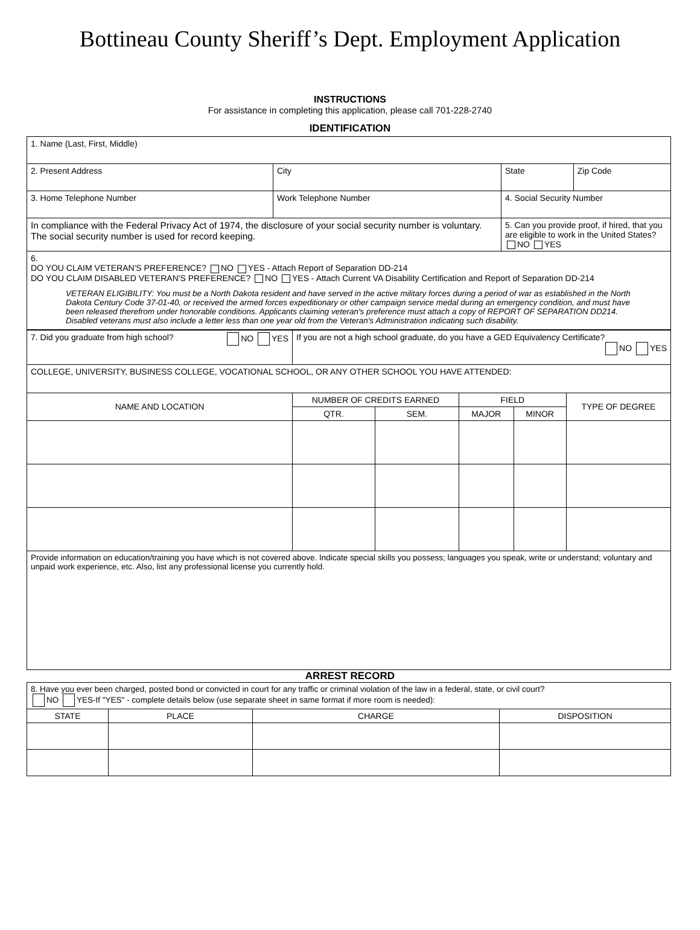Bottineau County Sheriff’s Dept. Employment Application
INSTRUCTIONS
For assistance in completing this application, please call 701-228-2740
IDENTIFICATION
| 1. Name (Last, First, Middle) | | | |
| 2. Present Address | City | State | Zip Code |
| 3. Home Telephone Number | Work Telephone Number | 4. Social Security Number | |
| In compliance with the Federal Privacy Act of 1974, the disclosure of your social security number is voluntary. The social security number is used for record keeping. | | 5. Can you provide proof, if hired, that you are eligible to work in the United States? NO YES | |
| 6. DO YOU CLAIM VETERAN'S PREFERENCE? NO YES - Attach Report of Separation DD-214 DO YOU CLAIM DISABLED VETERAN'S PREFERENCE? NO YES - Attach Current VA Disability Certification and Report of Separation DD-214 VETERAN ELIGIBILITY: You must be a North Dakota resident and have served in the active military forces during a period of war as established in the North Dakota Century Code 37-01-40, or received the armed forces expeditionary or other campaign service medal during an emergency condition, and must have been released therefrom under honorable conditions. Applicants claiming veteran's preference must attach a copy of REPORT OF SEPARATION DD214. Disabled veterans must also include a letter less than one year old from the Veteran's Administration indicating such disability. | | | |
| 7. Did you graduate from high school? NO YES | If you are not a high school graduate, do you have a GED Equivalency Certificate? NO YES | | | | |
| COLLEGE, UNIVERSITY, BUSINESS COLLEGE, VOCATIONAL SCHOOL, OR ANY OTHER SCHOOL YOU HAVE ATTENDED: | | | | | |
| NAME AND LOCATION | NUMBER OF CREDITS EARNED | | FIELD | | TYPE OF DEGREE |
| | QTR. | SEM. | MAJOR | MINOR | |
| Provide information on education/training you have which is not covered above. Indicate special skills you possess; languages you speak, write or understand; voluntary and unpaid work experience, etc. Also, list any professional license you currently hold. | | | | | |
ARREST RECORD
| 8. Have you ever been charged, posted bond or convicted in court for any traffic or criminal violation of the law in a federal, state, or civil court? NO YES-If "YES" - complete details below (use separate sheet in same format if more room is needed): | | | |
| STATE | PLACE | CHARGE | DISPOSITION |